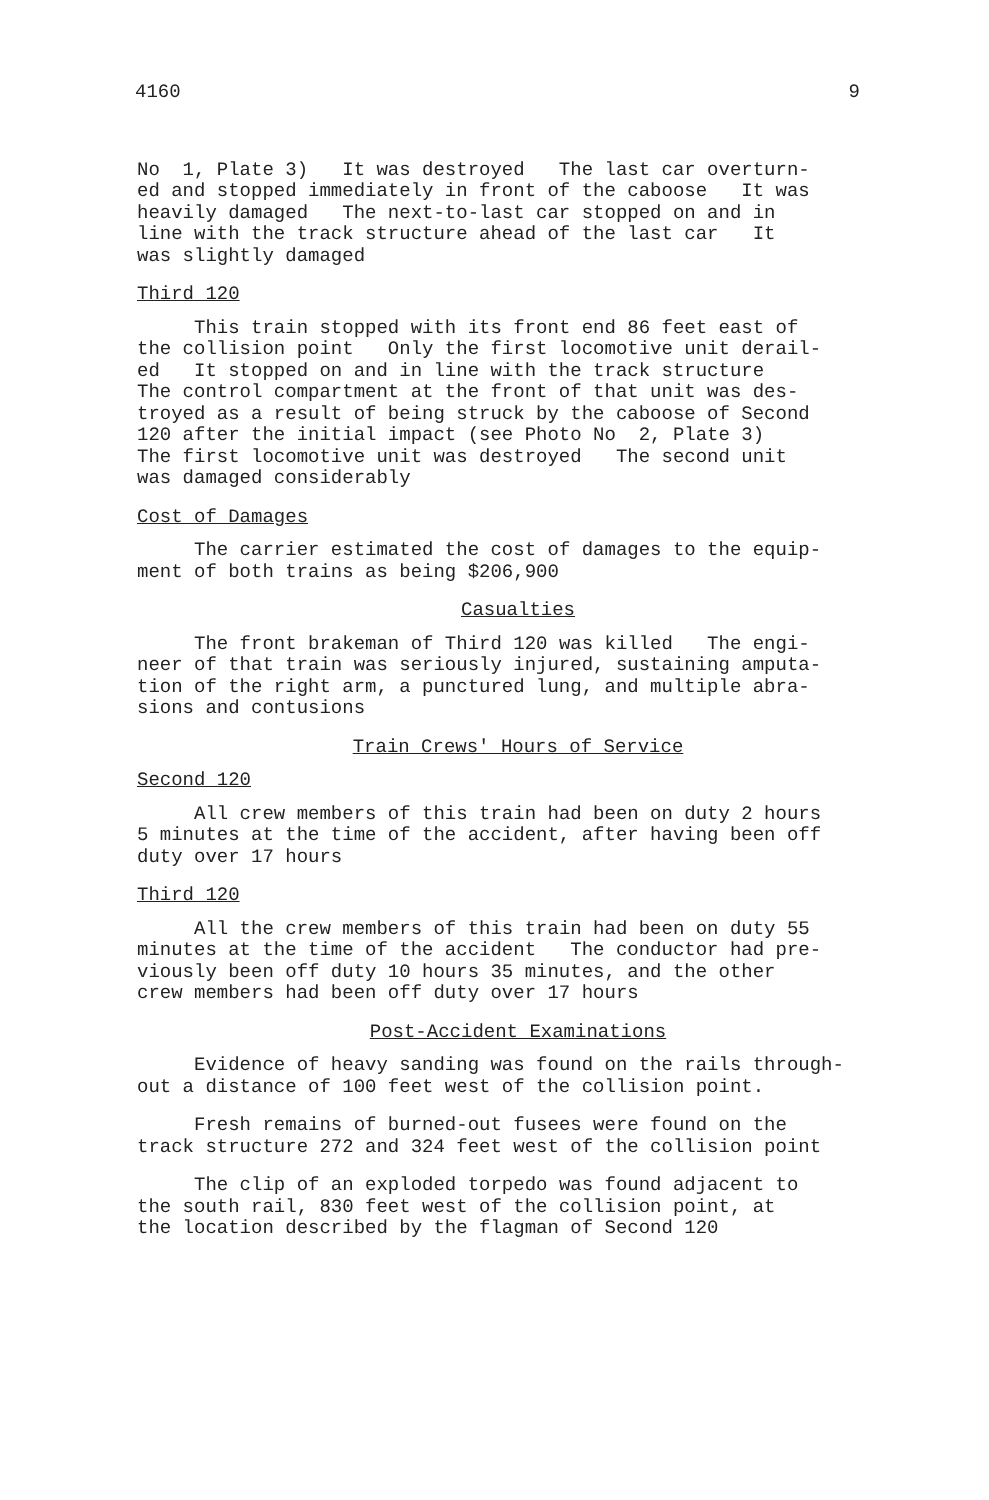4160 9
No 1, Plate 3) It was destroyed The last car overturn- ed and stopped immediately in front of the caboose It was heavily damaged The next-to-last car stopped on and in line with the track structure ahead of the last car It was slightly damaged
Third 120
This train stopped with its front end 86 feet east of the collision point Only the first locomotive unit derail- ed It stopped on and in line with the track structure The control compartment at the front of that unit was des- troyed as a result of being struck by the caboose of Second 120 after the initial impact (see Photo No 2, Plate 3) The first locomotive unit was destroyed The second unit was damaged considerably
Cost of Damages
The carrier estimated the cost of damages to the equip- ment of both trains as being $206,900
Casualties
The front brakeman of Third 120 was killed The engi- neer of that train was seriously injured, sustaining amputa- tion of the right arm, a punctured lung, and multiple abra- sions and contusions
Train Crews' Hours of Service
Second 120
All crew members of this train had been on duty 2 hours 5 minutes at the time of the accident, after having been off duty over 17 hours
Third 120
All the crew members of this train had been on duty 55 minutes at the time of the accident The conductor had pre- viously been off duty 10 hours 35 minutes, and the other crew members had been off duty over 17 hours
Post-Accident Examinations
Evidence of heavy sanding was found on the rails through- out a distance of 100 feet west of the collision point.
Fresh remains of burned-out fusees were found on the track structure 272 and 324 feet west of the collision point
The clip of an exploded torpedo was found adjacent to the south rail, 830 feet west of the collision point, at the location described by the flagman of Second 120